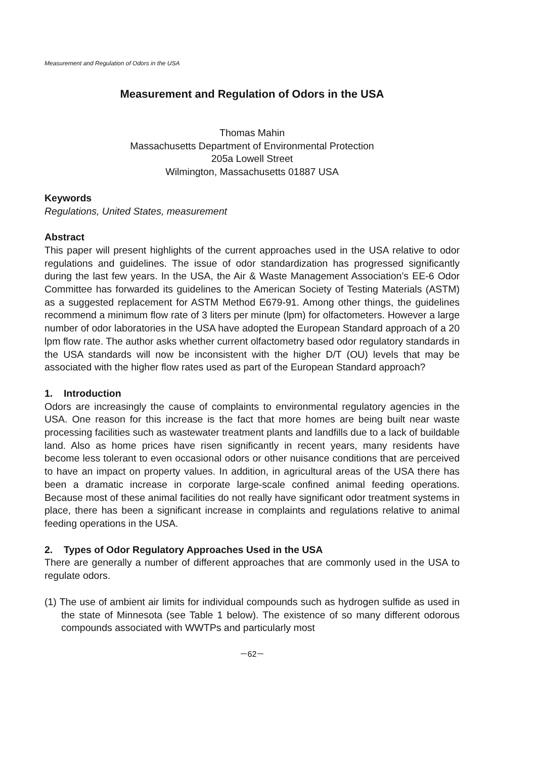Measurement and Regulation of Odors in the USA
Measurement and Regulation of Odors in the USA
Thomas Mahin
Massachusetts Department of Environmental Protection
205a Lowell Street
Wilmington, Massachusetts 01887 USA
Keywords
Regulations, United States, measurement
Abstract
This paper will present highlights of the current approaches used in the USA relative to odor regulations and guidelines. The issue of odor standardization has progressed significantly during the last few years. In the USA, the Air & Waste Management Association’s EE-6 Odor Committee has forwarded its guidelines to the American Society of Testing Materials (ASTM) as a suggested replacement for ASTM Method E679-91. Among other things, the guidelines recommend a minimum flow rate of 3 liters per minute (lpm) for olfactometers. However a large number of odor laboratories in the USA have adopted the European Standard approach of a 20 lpm flow rate. The author asks whether current olfactometry based odor regulatory standards in the USA standards will now be inconsistent with the higher D/T (OU) levels that may be associated with the higher flow rates used as part of the European Standard approach?
1. Introduction
Odors are increasingly the cause of complaints to environmental regulatory agencies in the USA. One reason for this increase is the fact that more homes are being built near waste processing facilities such as wastewater treatment plants and landfills due to a lack of buildable land. Also as home prices have risen significantly in recent years, many residents have become less tolerant to even occasional odors or other nuisance conditions that are perceived to have an impact on property values. In addition, in agricultural areas of the USA there has been a dramatic increase in corporate large-scale confined animal feeding operations. Because most of these animal facilities do not really have significant odor treatment systems in place, there has been a significant increase in complaints and regulations relative to animal feeding operations in the USA.
2. Types of Odor Regulatory Approaches Used in the USA
There are generally a number of different approaches that are commonly used in the USA to regulate odors.
(1) The use of ambient air limits for individual compounds such as hydrogen sulfide as used in the state of Minnesota (see Table 1 below). The existence of so many different odorous compounds associated with WWTPs and particularly most
－62－